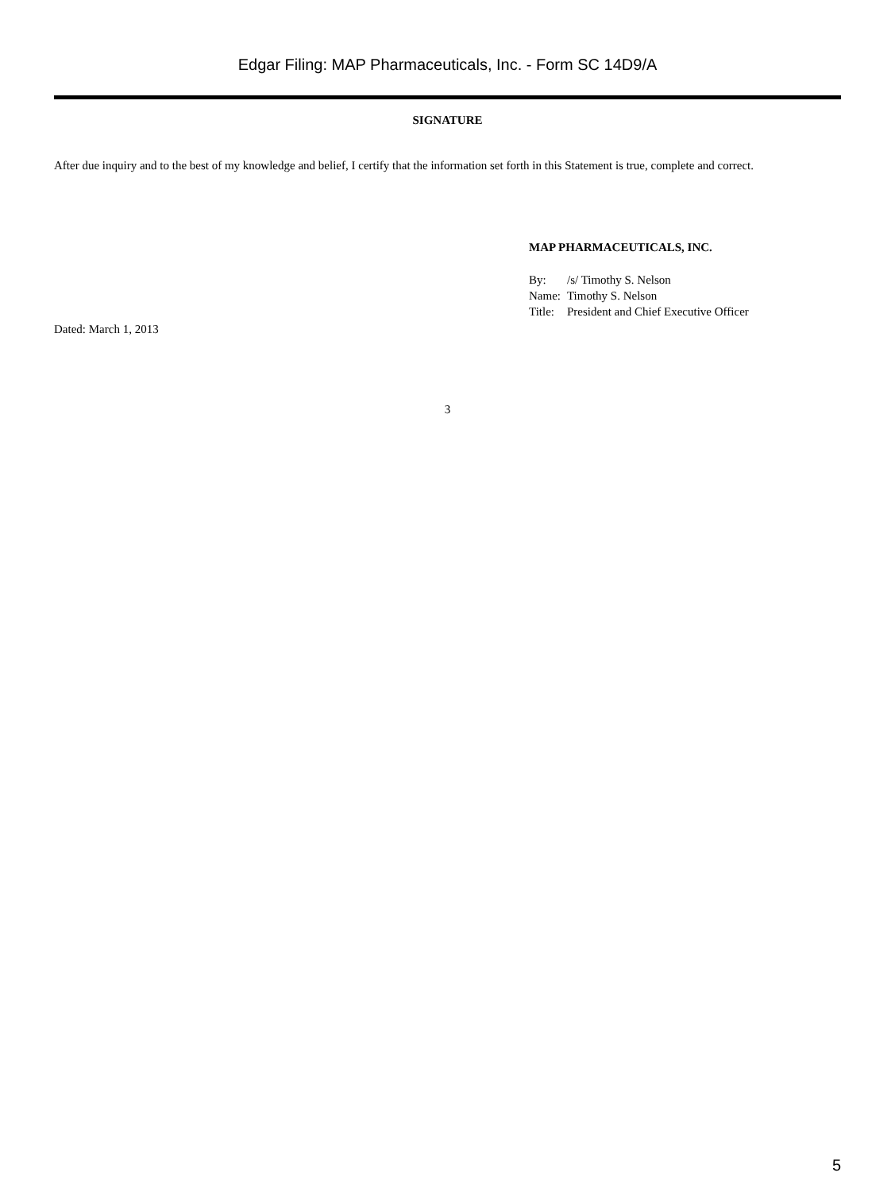Edgar Filing: MAP Pharmaceuticals, Inc. - Form SC 14D9/A
SIGNATURE
After due inquiry and to the best of my knowledge and belief, I certify that the information set forth in this Statement is true, complete and correct.
MAP PHARMACEUTICALS, INC.
| By: | /s/ Timothy S. Nelson |
| Name: | Timothy S. Nelson |
| Title: | President and Chief Executive Officer |
Dated: March 1, 2013
3
5